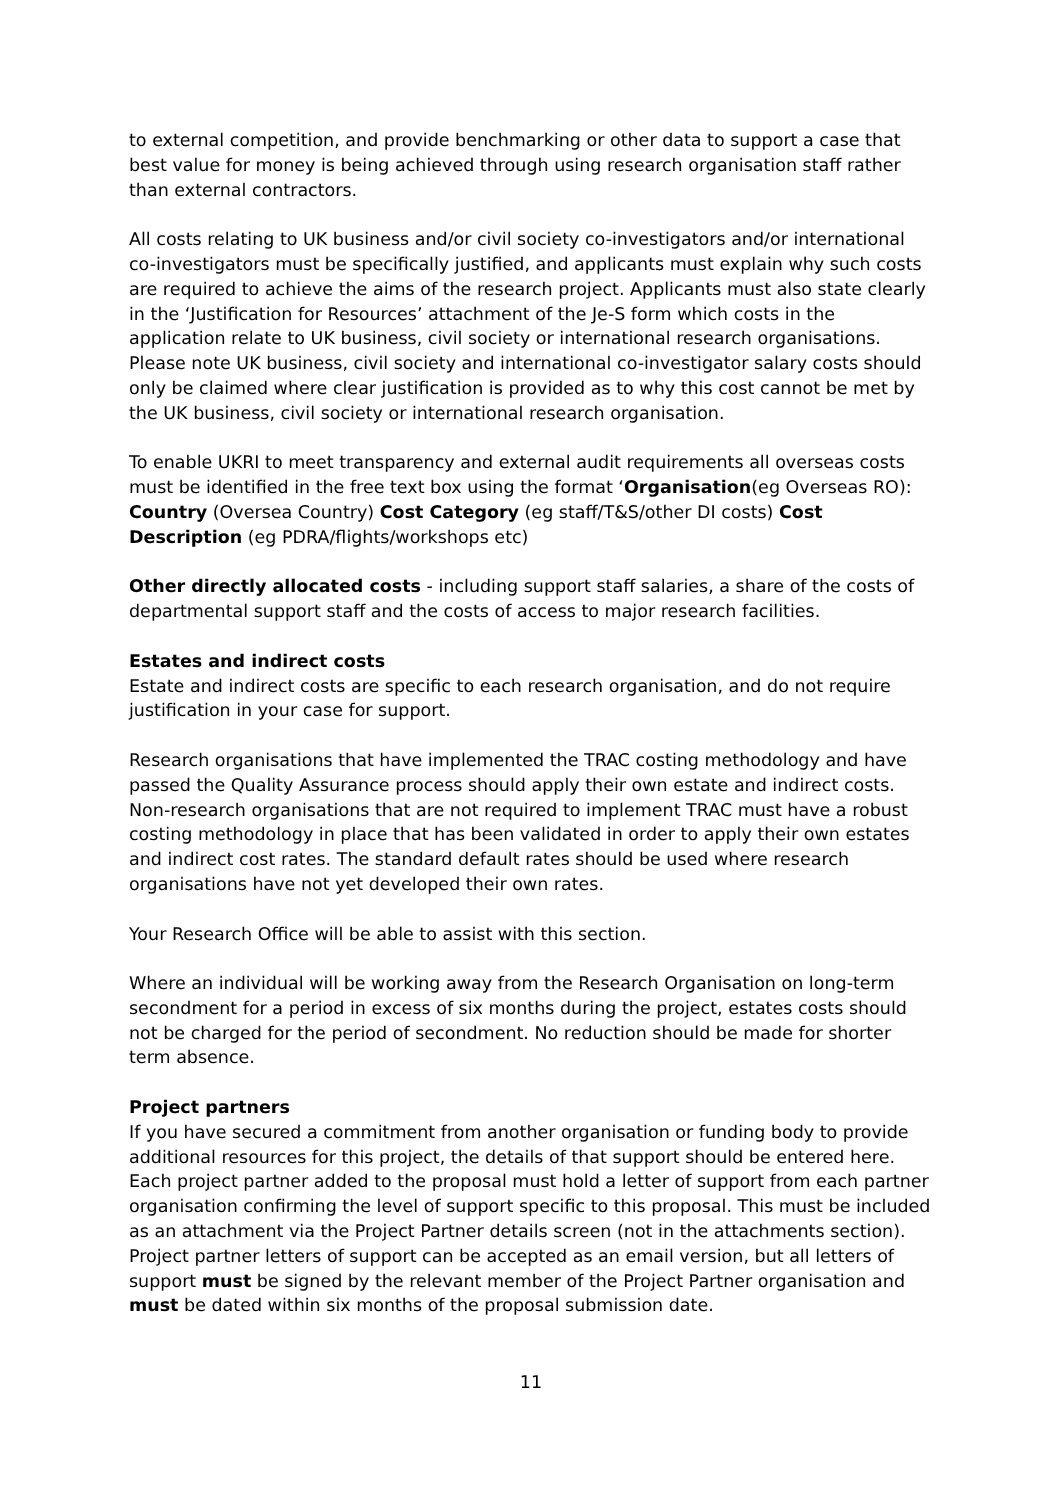to external competition, and provide benchmarking or other data to support a case that best value for money is being achieved through using research organisation staff rather than external contractors.
All costs relating to UK business and/or civil society co-investigators and/or international co-investigators must be specifically justified, and applicants must explain why such costs are required to achieve the aims of the research project. Applicants must also state clearly in the ‘Justification for Resources’ attachment of the Je-S form which costs in the application relate to UK business, civil society or international research organisations. Please note UK business, civil society and international co-investigator salary costs should only be claimed where clear justification is provided as to why this cost cannot be met by the UK business, civil society or international research organisation.
To enable UKRI to meet transparency and external audit requirements all overseas costs must be identified in the free text box using the format ‘Organisation(eg Overseas RO): Country (Oversea Country) Cost Category (eg staff/T&S/other DI costs) Cost Description (eg PDRA/flights/workshops etc)
Other directly allocated costs - including support staff salaries, a share of the costs of departmental support staff and the costs of access to major research facilities.
Estates and indirect costs
Estate and indirect costs are specific to each research organisation, and do not require justification in your case for support.
Research organisations that have implemented the TRAC costing methodology and have passed the Quality Assurance process should apply their own estate and indirect costs. Non-research organisations that are not required to implement TRAC must have a robust costing methodology in place that has been validated in order to apply their own estates and indirect cost rates. The standard default rates should be used where research organisations have not yet developed their own rates.
Your Research Office will be able to assist with this section.
Where an individual will be working away from the Research Organisation on long-term secondment for a period in excess of six months during the project, estates costs should not be charged for the period of secondment. No reduction should be made for shorter term absence.
Project partners
If you have secured a commitment from another organisation or funding body to provide additional resources for this project, the details of that support should be entered here. Each project partner added to the proposal must hold a letter of support from each partner organisation confirming the level of support specific to this proposal. This must be included as an attachment via the Project Partner details screen (not in the attachments section). Project partner letters of support can be accepted as an email version, but all letters of support must be signed by the relevant member of the Project Partner organisation and must be dated within six months of the proposal submission date.
11